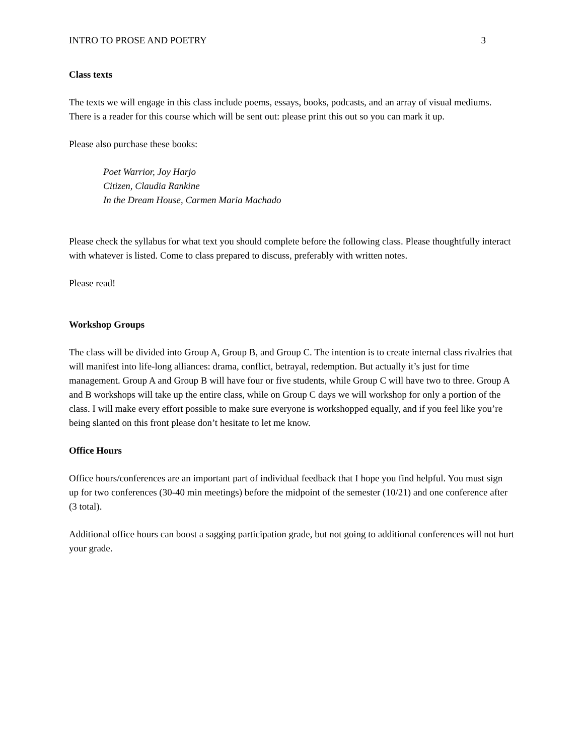INTRO TO PROSE AND POETRY 3
Class texts
The texts we will engage in this class include poems, essays, books, podcasts, and an array of visual mediums. There is a reader for this course which will be sent out: please print this out so you can mark it up.
Please also purchase these books:
Poet Warrior, Joy Harjo
Citizen, Claudia Rankine
In the Dream House, Carmen Maria Machado
Please check the syllabus for what text you should complete before the following class. Please thoughtfully interact with whatever is listed. Come to class prepared to discuss, preferably with written notes.
Please read!
Workshop Groups
The class will be divided into Group A, Group B, and Group C. The intention is to create internal class rivalries that will manifest into life-long alliances: drama, conflict, betrayal, redemption. But actually it’s just for time management. Group A and Group B will have four or five students, while Group C will have two to three. Group A and B workshops will take up the entire class, while on Group C days we will workshop for only a portion of the class. I will make every effort possible to make sure everyone is workshopped equally, and if you feel like you’re being slanted on this front please don’t hesitate to let me know.
Office Hours
Office hours/conferences are an important part of individual feedback that I hope you find helpful. You must sign up for two conferences (30-40 min meetings) before the midpoint of the semester (10/21) and one conference after (3 total).
Additional office hours can boost a sagging participation grade, but not going to additional conferences will not hurt your grade.